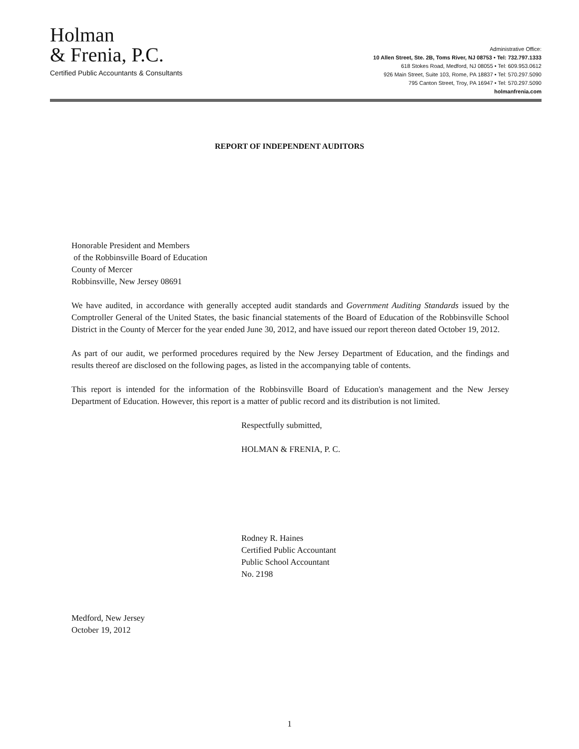Holman
& Frenia, P.C.
Certified Public Accountants & Consultants
Administrative Office:
10 Allen Street, Ste. 2B, Toms River, NJ 08753 • Tel: 732.797.1333
618 Stokes Road, Medford, NJ 08055 • Tel: 609.953.0612
926 Main Street, Suite 103, Rome, PA 18837 • Tel: 570.297.5090
795 Canton Street, Troy, PA 16947 • Tel: 570.297.5090
holmanfrenia.com
REPORT OF INDEPENDENT AUDITORS
Honorable President and Members
of the Robbinsville Board of Education
County of Mercer
Robbinsville, New Jersey 08691
We have audited, in accordance with generally accepted audit standards and Government Auditing Standards issued by the Comptroller General of the United States, the basic financial statements of the Board of Education of the Robbinsville School District in the County of Mercer for the year ended June 30, 2012, and have issued our report thereon dated October 19, 2012.
As part of our audit, we performed procedures required by the New Jersey Department of Education, and the findings and results thereof are disclosed on the following pages, as listed in the accompanying table of contents.
This report is intended for the information of the Robbinsville Board of Education's management and the New Jersey Department of Education. However, this report is a matter of public record and its distribution is not limited.
Respectfully submitted,
HOLMAN & FRENIA, P. C.
Rodney R. Haines
Certified Public Accountant
Public School Accountant
No. 2198
Medford, New Jersey
October 19, 2012
1